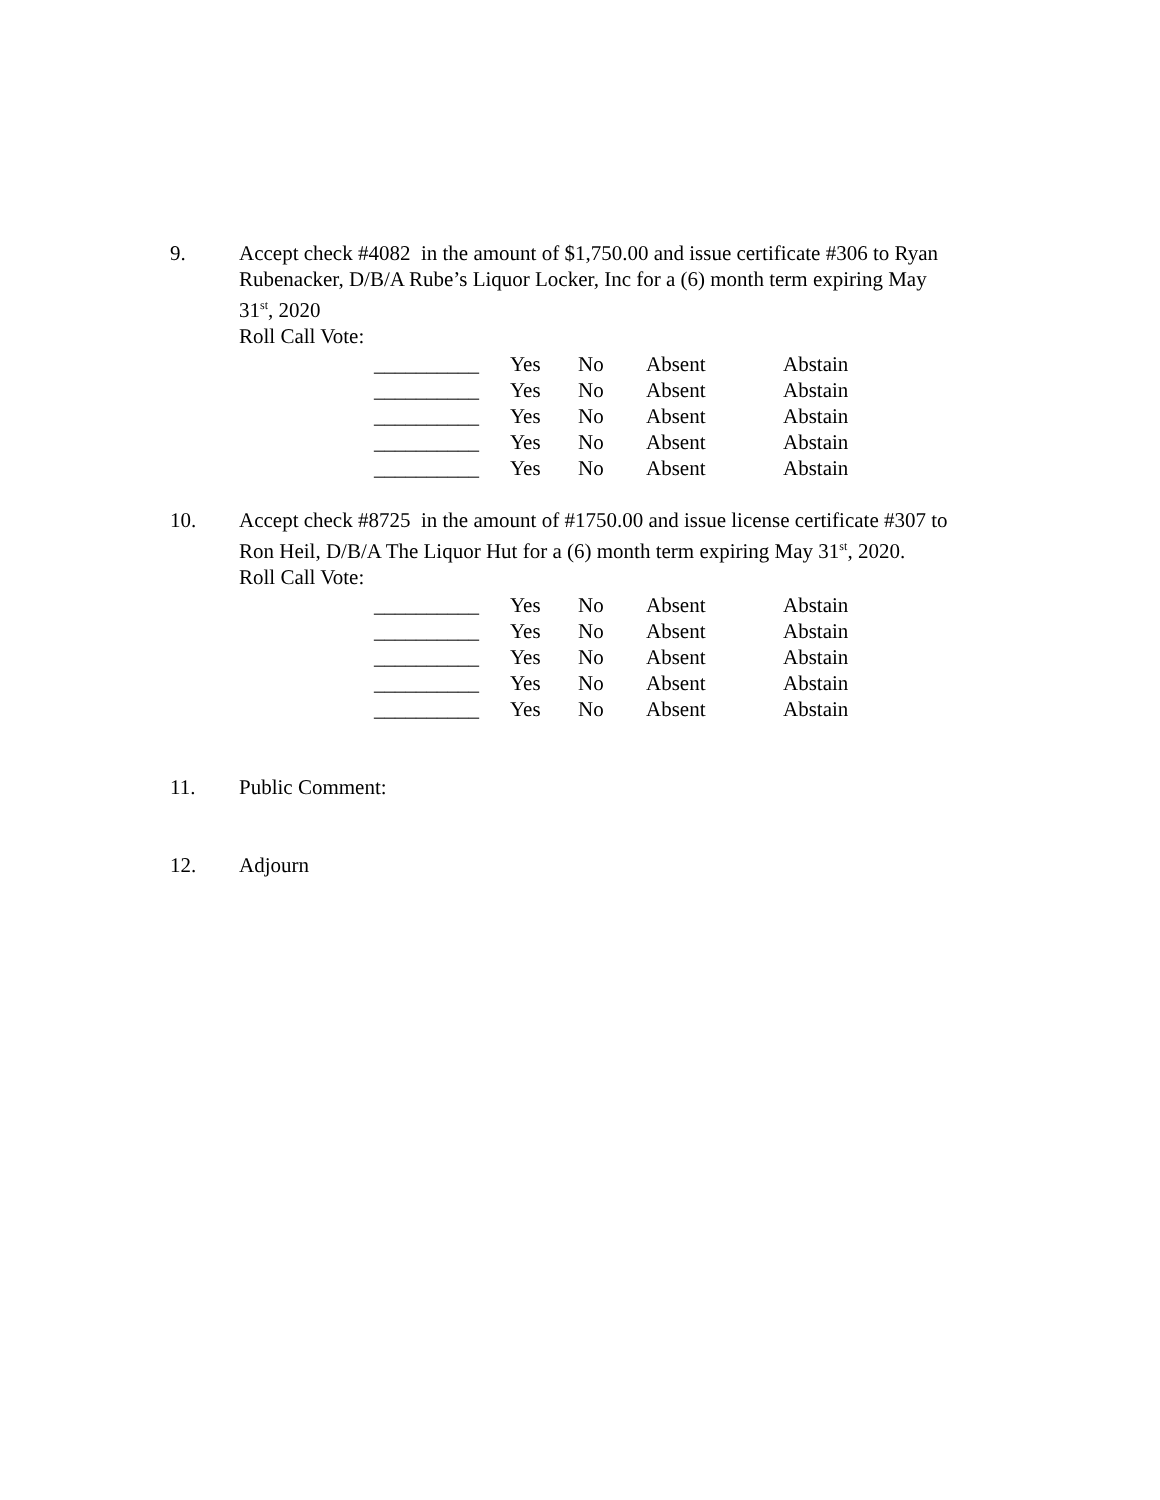9. Accept check #4082 in the amount of $1,750.00 and issue certificate #306 to Ryan Rubenacker, D/B/A Rube’s Liquor Locker, Inc for a (6) month term expiring May 31<sup>st</sup>, 2020
Roll Call Vote:
| __________ | Yes | No | Absent | Abstain |
| __________ | Yes | No | Absent | Abstain |
| __________ | Yes | No | Absent | Abstain |
| __________ | Yes | No | Absent | Abstain |
| __________ | Yes | No | Absent | Abstain |
10. Accept check #8725 in the amount of #1750.00 and issue license certificate #307 to Ron Heil, D/B/A The Liquor Hut for a (6) month term expiring May 31<sup>st</sup>, 2020.
Roll Call Vote:
| __________ | Yes | No | Absent | Abstain |
| __________ | Yes | No | Absent | Abstain |
| __________ | Yes | No | Absent | Abstain |
| __________ | Yes | No | Absent | Abstain |
| __________ | Yes | No | Absent | Abstain |
11. Public Comment:
12. Adjourn